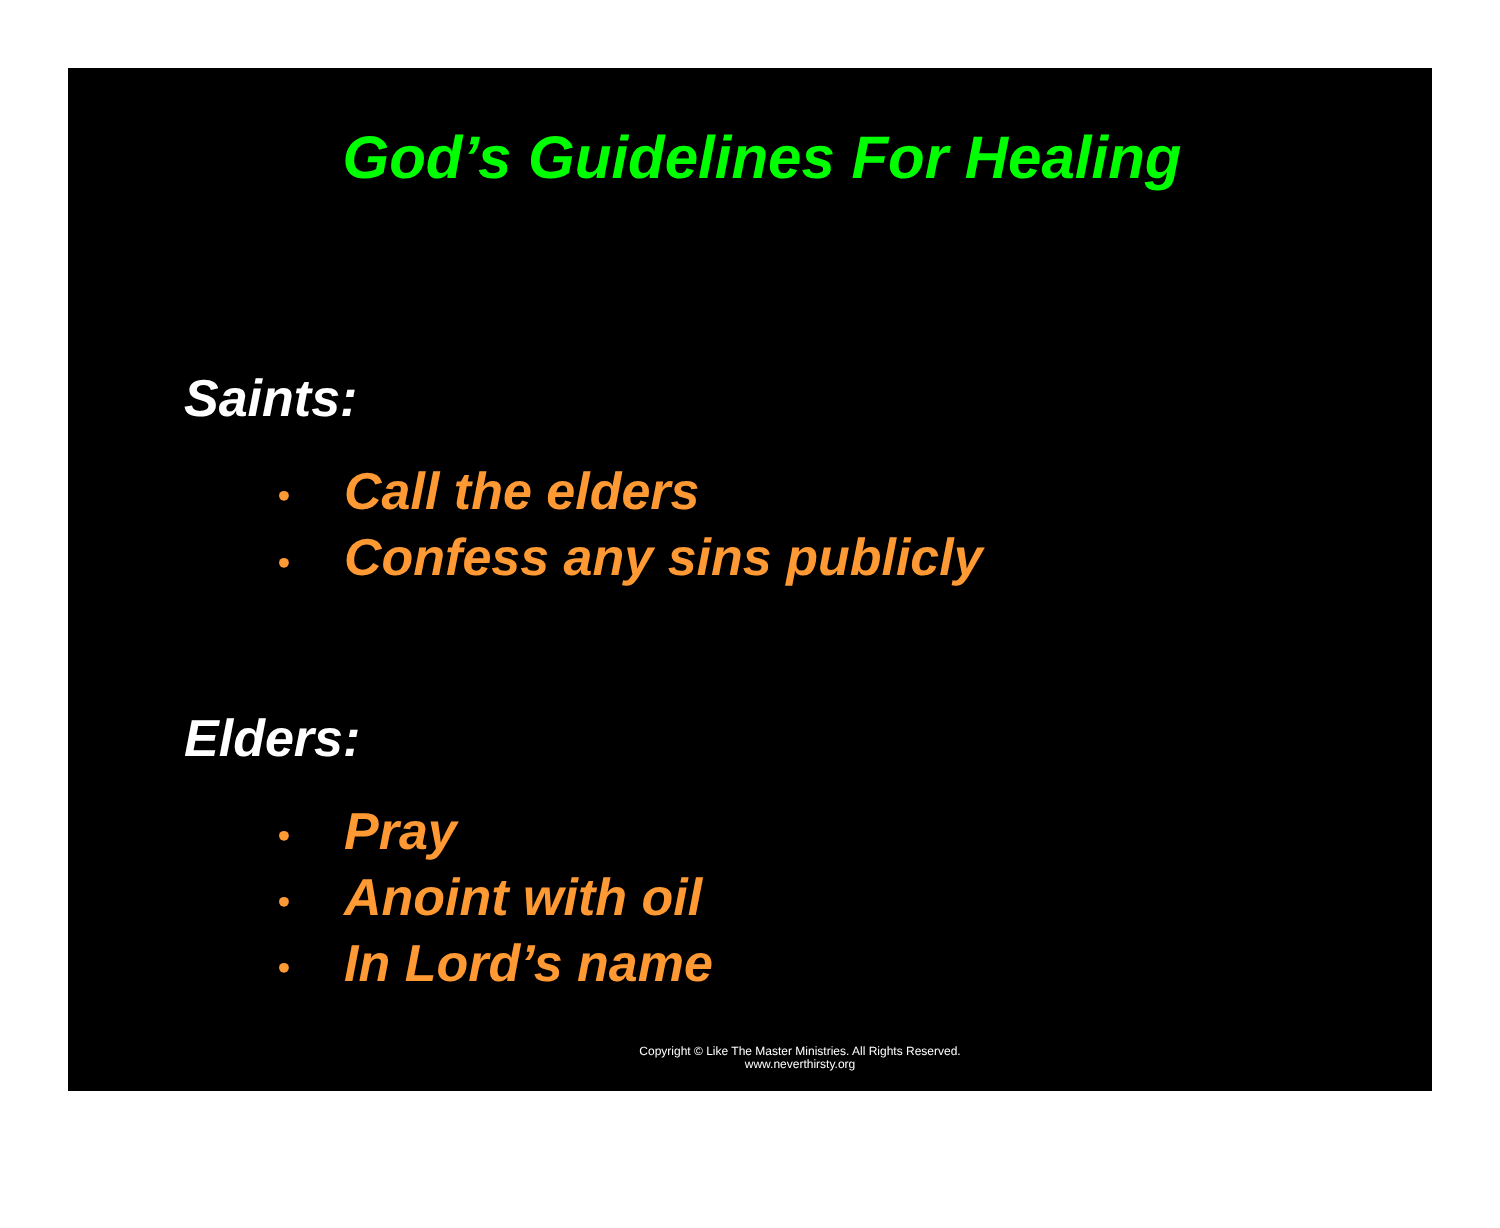God’s Guidelines For Healing
Saints:
• Call the elders
• Confess any sins publicly
Elders:
• Pray
• Anoint with oil
• In Lord’s name
Copyright © Like The Master Ministries. All Rights Reserved.
www.neverthirsty.org